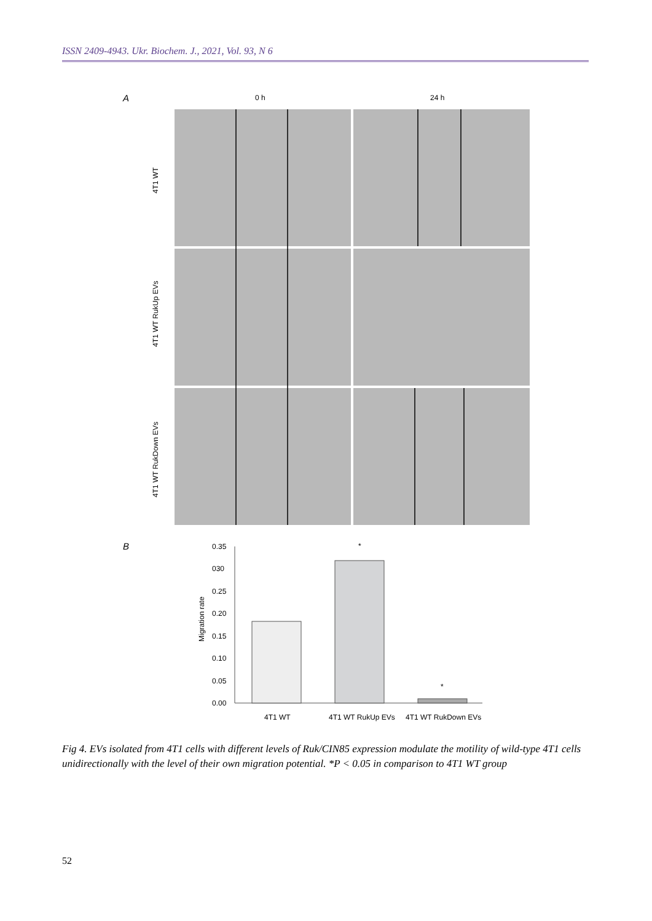ISSN 2409-4943. Ukr. Biochem. J., 2021, Vol. 93, N 6
A
0 h
24 h
4T1 WT
4T1 WT RukUp EVs
4T1 WT RukDown EVs
B
0.35
030
0.25
0.20
0.15
0.10
0.05
0.00
Migration rate
*
*
4T1 WT
4T1 WT RukUp EVs
4T1 WT RukDown EVs
Fig 4. EVs isolated from 4T1 cells with different levels of Ruk/CIN85 expression modulate the motility of wild-type 4T1 cells unidirectionally with the level of their own migration potential. *P < 0.05 in comparison to 4T1 WT group
52